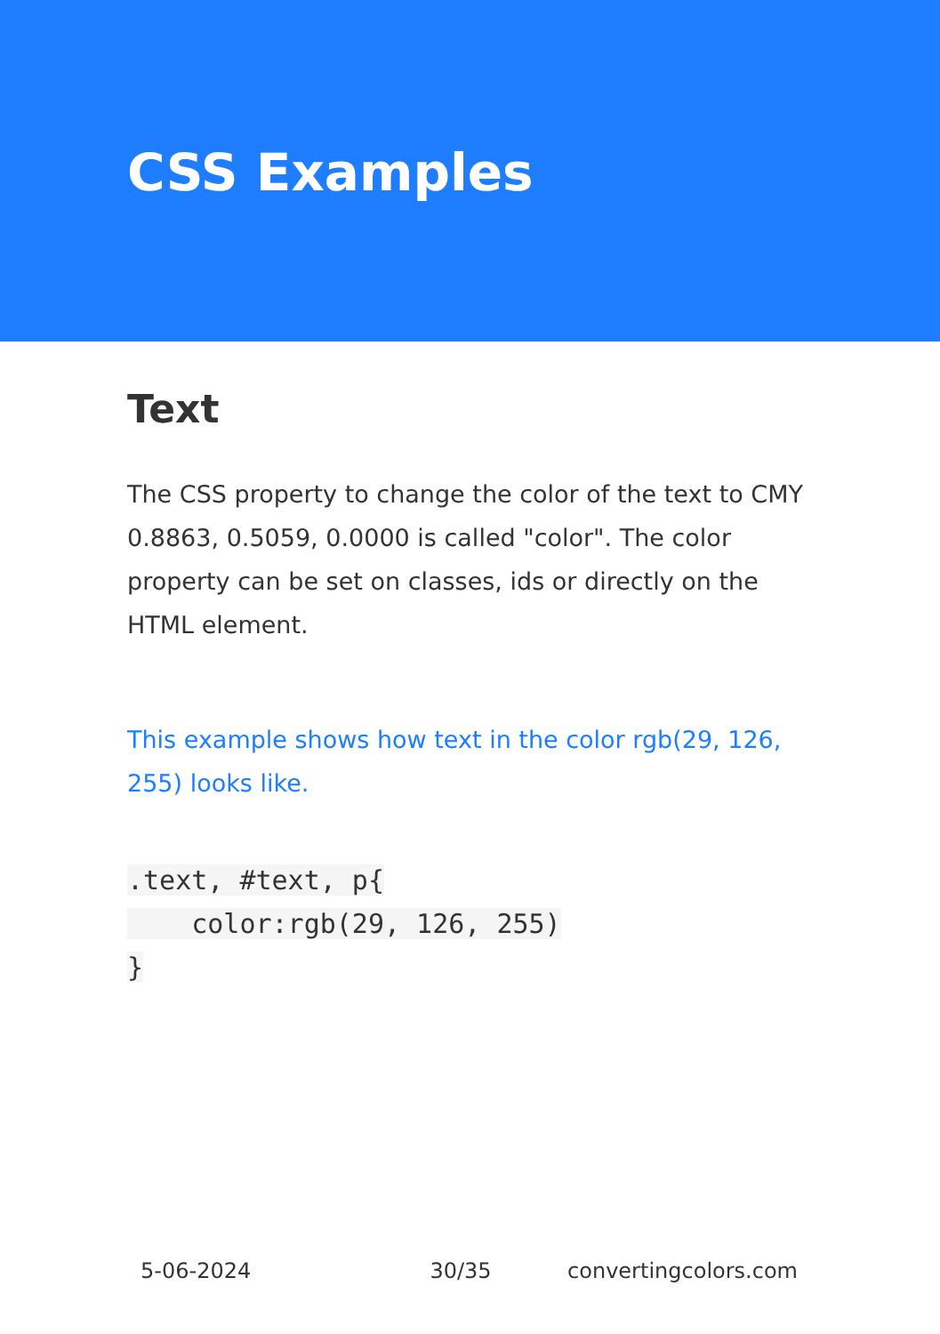CSS Examples
Text
The CSS property to change the color of the text to CMY 0.8863, 0.5059, 0.0000 is called "color". The color property can be set on classes, ids or directly on the HTML element.
This example shows how text in the color rgb(29, 126, 255) looks like.
.text, #text, p{
    color:rgb(29, 126, 255)
}
5-06-2024 30/35 convertingcolors.com